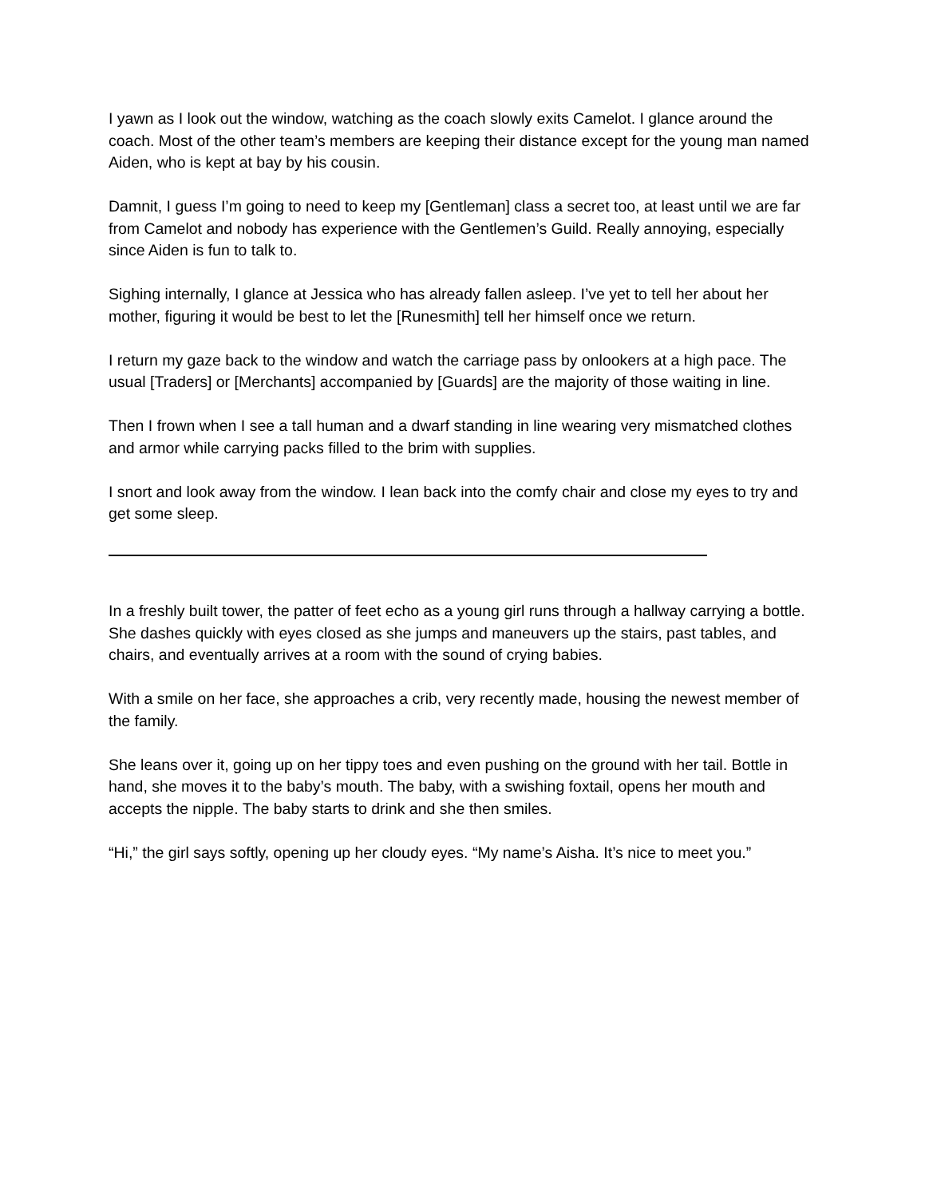I yawn as I look out the window, watching as the coach slowly exits Camelot. I glance around the coach. Most of the other team’s members are keeping their distance except for the young man named Aiden, who is kept at bay by his cousin.
Damnit, I guess I’m going to need to keep my [Gentleman] class a secret too, at least until we are far from Camelot and nobody has experience with the Gentlemen’s Guild. Really annoying, especially since Aiden is fun to talk to.
Sighing internally, I glance at Jessica who has already fallen asleep. I’ve yet to tell her about her mother, figuring it would be best to let the [Runesmith] tell her himself once we return.
I return my gaze back to the window and watch the carriage pass by onlookers at a high pace. The usual [Traders] or [Merchants] accompanied by [Guards] are the majority of those waiting in line.
Then I frown when I see a tall human and a dwarf standing in line wearing very mismatched clothes and armor while carrying packs filled to the brim with supplies.
I snort and look away from the window. I lean back into the comfy chair and close my eyes to try and get some sleep.
In a freshly built tower, the patter of feet echo as a young girl runs through a hallway carrying a bottle. She dashes quickly with eyes closed as she jumps and maneuvers up the stairs, past tables, and chairs, and eventually arrives at a room with the sound of crying babies.
With a smile on her face, she approaches a crib, very recently made, housing the newest member of the family.
She leans over it, going up on her tippy toes and even pushing on the ground with her tail. Bottle in hand, she moves it to the baby’s mouth. The baby, with a swishing foxtail, opens her mouth and accepts the nipple. The baby starts to drink and she then smiles.
“Hi,” the girl says softly, opening up her cloudy eyes. “My name’s Aisha. It’s nice to meet you.”